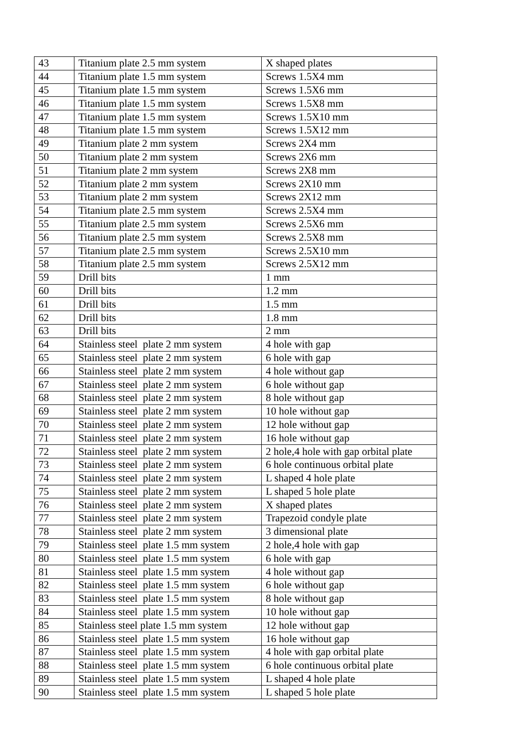| 43 | Titanium plate 2.5 mm system | X shaped plates |
| 44 | Titanium plate 1.5 mm system | Screws 1.5X4 mm |
| 45 | Titanium plate 1.5 mm system | Screws 1.5X6 mm |
| 46 | Titanium plate 1.5 mm system | Screws 1.5X8 mm |
| 47 | Titanium plate 1.5 mm system | Screws 1.5X10 mm |
| 48 | Titanium plate 1.5 mm system | Screws 1.5X12 mm |
| 49 | Titanium plate 2 mm system | Screws 2X4 mm |
| 50 | Titanium plate 2 mm system | Screws 2X6 mm |
| 51 | Titanium plate 2 mm system | Screws 2X8 mm |
| 52 | Titanium plate 2 mm system | Screws 2X10 mm |
| 53 | Titanium plate 2 mm system | Screws 2X12 mm |
| 54 | Titanium plate 2.5 mm system | Screws 2.5X4 mm |
| 55 | Titanium plate 2.5 mm system | Screws 2.5X6 mm |
| 56 | Titanium plate 2.5 mm system | Screws 2.5X8 mm |
| 57 | Titanium plate 2.5 mm system | Screws 2.5X10 mm |
| 58 | Titanium plate 2.5 mm system | Screws 2.5X12 mm |
| 59 | Drill bits | 1 mm |
| 60 | Drill bits | 1.2 mm |
| 61 | Drill bits | 1.5 mm |
| 62 | Drill bits | 1.8 mm |
| 63 | Drill bits | 2 mm |
| 64 | Stainless steel plate 2 mm system | 4 hole with gap |
| 65 | Stainless steel plate 2 mm system | 6 hole with gap |
| 66 | Stainless steel plate 2 mm system | 4 hole without gap |
| 67 | Stainless steel plate 2 mm system | 6 hole without gap |
| 68 | Stainless steel plate 2 mm system | 8 hole without gap |
| 69 | Stainless steel plate 2 mm system | 10 hole without gap |
| 70 | Stainless steel plate 2 mm system | 12 hole without gap |
| 71 | Stainless steel plate 2 mm system | 16 hole without gap |
| 72 | Stainless steel plate 2 mm system | 2 hole,4 hole with gap orbital plate |
| 73 | Stainless steel plate 2 mm system | 6 hole continuous orbital plate |
| 74 | Stainless steel plate 2 mm system | L shaped 4 hole plate |
| 75 | Stainless steel plate 2 mm system | L shaped 5 hole plate |
| 76 | Stainless steel plate 2 mm system | X shaped plates |
| 77 | Stainless steel plate 2 mm system | Trapezoid condyle plate |
| 78 | Stainless steel plate 2 mm system | 3 dimensional plate |
| 79 | Stainless steel plate 1.5 mm system | 2 hole,4 hole with gap |
| 80 | Stainless steel plate 1.5 mm system | 6 hole with gap |
| 81 | Stainless steel plate 1.5 mm system | 4 hole without gap |
| 82 | Stainless steel plate 1.5 mm system | 6 hole without gap |
| 83 | Stainless steel plate 1.5 mm system | 8 hole without gap |
| 84 | Stainless steel plate 1.5 mm system | 10 hole without gap |
| 85 | Stainless steel plate 1.5 mm system | 12 hole without gap |
| 86 | Stainless steel plate 1.5 mm system | 16 hole without gap |
| 87 | Stainless steel plate 1.5 mm system | 4 hole with gap orbital plate |
| 88 | Stainless steel plate 1.5 mm system | 6 hole continuous orbital plate |
| 89 | Stainless steel plate 1.5 mm system | L shaped 4 hole plate |
| 90 | Stainless steel plate 1.5 mm system | L shaped 5 hole plate |